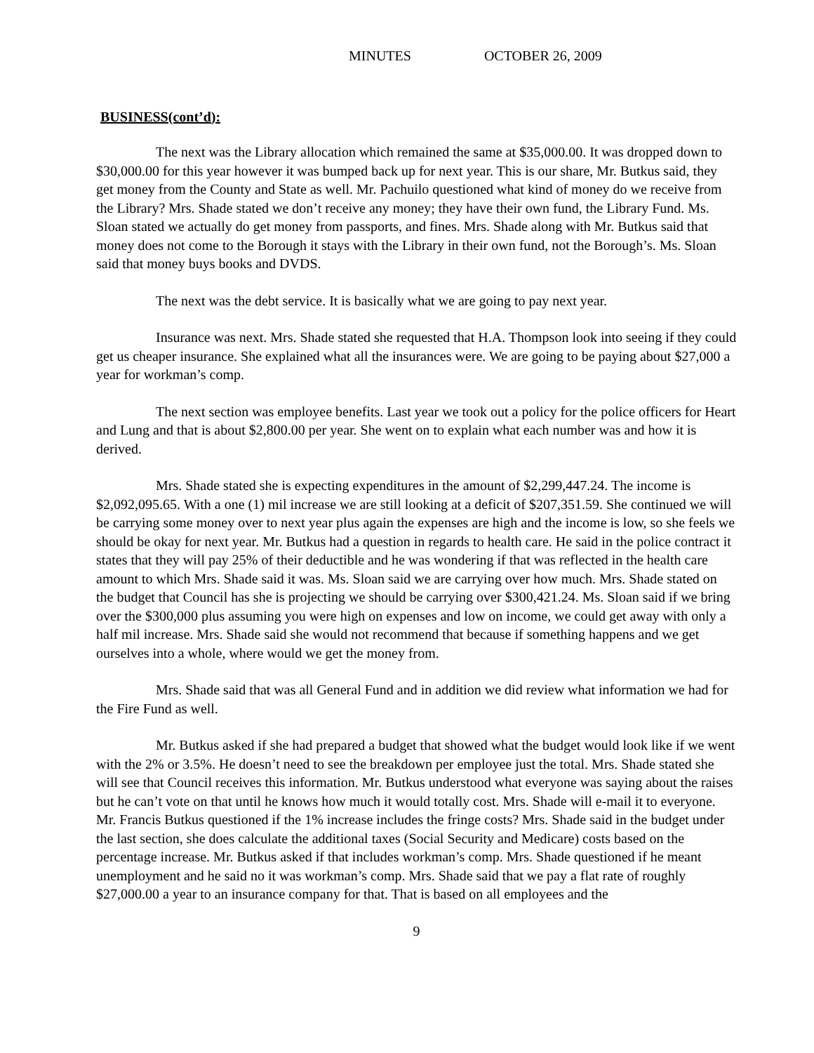MINUTES OCTOBER 26, 2009
BUSINESS(cont’d):
The next was the Library allocation which remained the same at $35,000.00. It was dropped down to $30,000.00 for this year however it was bumped back up for next year. This is our share, Mr. Butkus said, they get money from the County and State as well. Mr. Pachuilo questioned what kind of money do we receive from the Library? Mrs. Shade stated we don’t receive any money; they have their own fund, the Library Fund. Ms. Sloan stated we actually do get money from passports, and fines. Mrs. Shade along with Mr. Butkus said that money does not come to the Borough it stays with the Library in their own fund, not the Borough’s. Ms. Sloan said that money buys books and DVDS.
The next was the debt service. It is basically what we are going to pay next year.
Insurance was next. Mrs. Shade stated she requested that H.A. Thompson look into seeing if they could get us cheaper insurance. She explained what all the insurances were. We are going to be paying about $27,000 a year for workman’s comp.
The next section was employee benefits. Last year we took out a policy for the police officers for Heart and Lung and that is about $2,800.00 per year. She went on to explain what each number was and how it is derived.
Mrs. Shade stated she is expecting expenditures in the amount of $2,299,447.24. The income is $2,092,095.65. With a one (1) mil increase we are still looking at a deficit of $207,351.59. She continued we will be carrying some money over to next year plus again the expenses are high and the income is low, so she feels we should be okay for next year. Mr. Butkus had a question in regards to health care. He said in the police contract it states that they will pay 25% of their deductible and he was wondering if that was reflected in the health care amount to which Mrs. Shade said it was. Ms. Sloan said we are carrying over how much. Mrs. Shade stated on the budget that Council has she is projecting we should be carrying over $300,421.24. Ms. Sloan said if we bring over the $300,000 plus assuming you were high on expenses and low on income, we could get away with only a half mil increase. Mrs. Shade said she would not recommend that because if something happens and we get ourselves into a whole, where would we get the money from.
Mrs. Shade said that was all General Fund and in addition we did review what information we had for the Fire Fund as well.
Mr. Butkus asked if she had prepared a budget that showed what the budget would look like if we went with the 2% or 3.5%. He doesn’t need to see the breakdown per employee just the total. Mrs. Shade stated she will see that Council receives this information. Mr. Butkus understood what everyone was saying about the raises but he can’t vote on that until he knows how much it would totally cost. Mrs. Shade will e-mail it to everyone. Mr. Francis Butkus questioned if the 1% increase includes the fringe costs? Mrs. Shade said in the budget under the last section, she does calculate the additional taxes (Social Security and Medicare) costs based on the percentage increase. Mr. Butkus asked if that includes workman’s comp. Mrs. Shade questioned if he meant unemployment and he said no it was workman’s comp. Mrs. Shade said that we pay a flat rate of roughly $27,000.00 a year to an insurance company for that. That is based on all employees and the
9